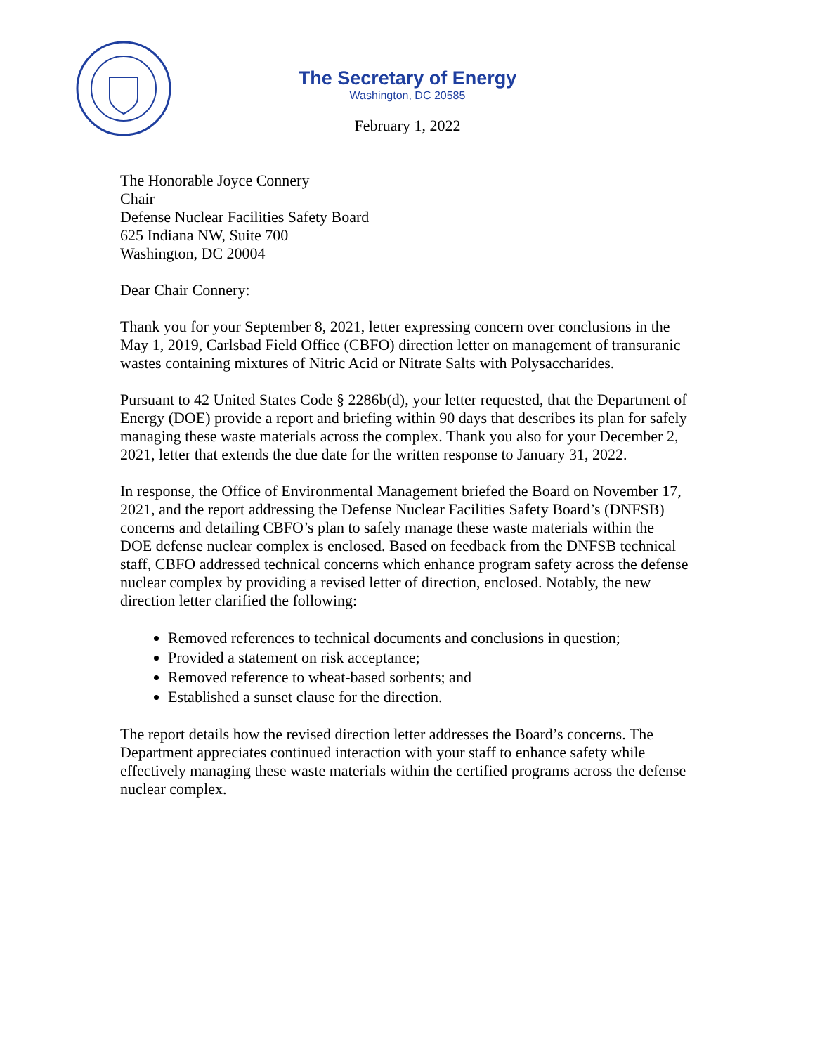The Secretary of Energy
Washington, DC 20585
February 1, 2022
The Honorable Joyce Connery
Chair
Defense Nuclear Facilities Safety Board
625 Indiana NW, Suite 700
Washington, DC 20004
Dear Chair Connery:
Thank you for your September 8, 2021, letter expressing concern over conclusions in the May 1, 2019, Carlsbad Field Office (CBFO) direction letter on management of transuranic wastes containing mixtures of Nitric Acid or Nitrate Salts with Polysaccharides.
Pursuant to 42 United States Code § 2286b(d), your letter requested, that the Department of Energy (DOE) provide a report and briefing within 90 days that describes its plan for safely managing these waste materials across the complex. Thank you also for your December 2, 2021, letter that extends the due date for the written response to January 31, 2022.
In response, the Office of Environmental Management briefed the Board on November 17, 2021, and the report addressing the Defense Nuclear Facilities Safety Board’s (DNFSB) concerns and detailing CBFO’s plan to safely manage these waste materials within the DOE defense nuclear complex is enclosed. Based on feedback from the DNFSB technical staff, CBFO addressed technical concerns which enhance program safety across the defense nuclear complex by providing a revised letter of direction, enclosed. Notably, the new direction letter clarified the following:
Removed references to technical documents and conclusions in question;
Provided a statement on risk acceptance;
Removed reference to wheat-based sorbents; and
Established a sunset clause for the direction.
The report details how the revised direction letter addresses the Board’s concerns. The Department appreciates continued interaction with your staff to enhance safety while effectively managing these waste materials within the certified programs across the defense nuclear complex.